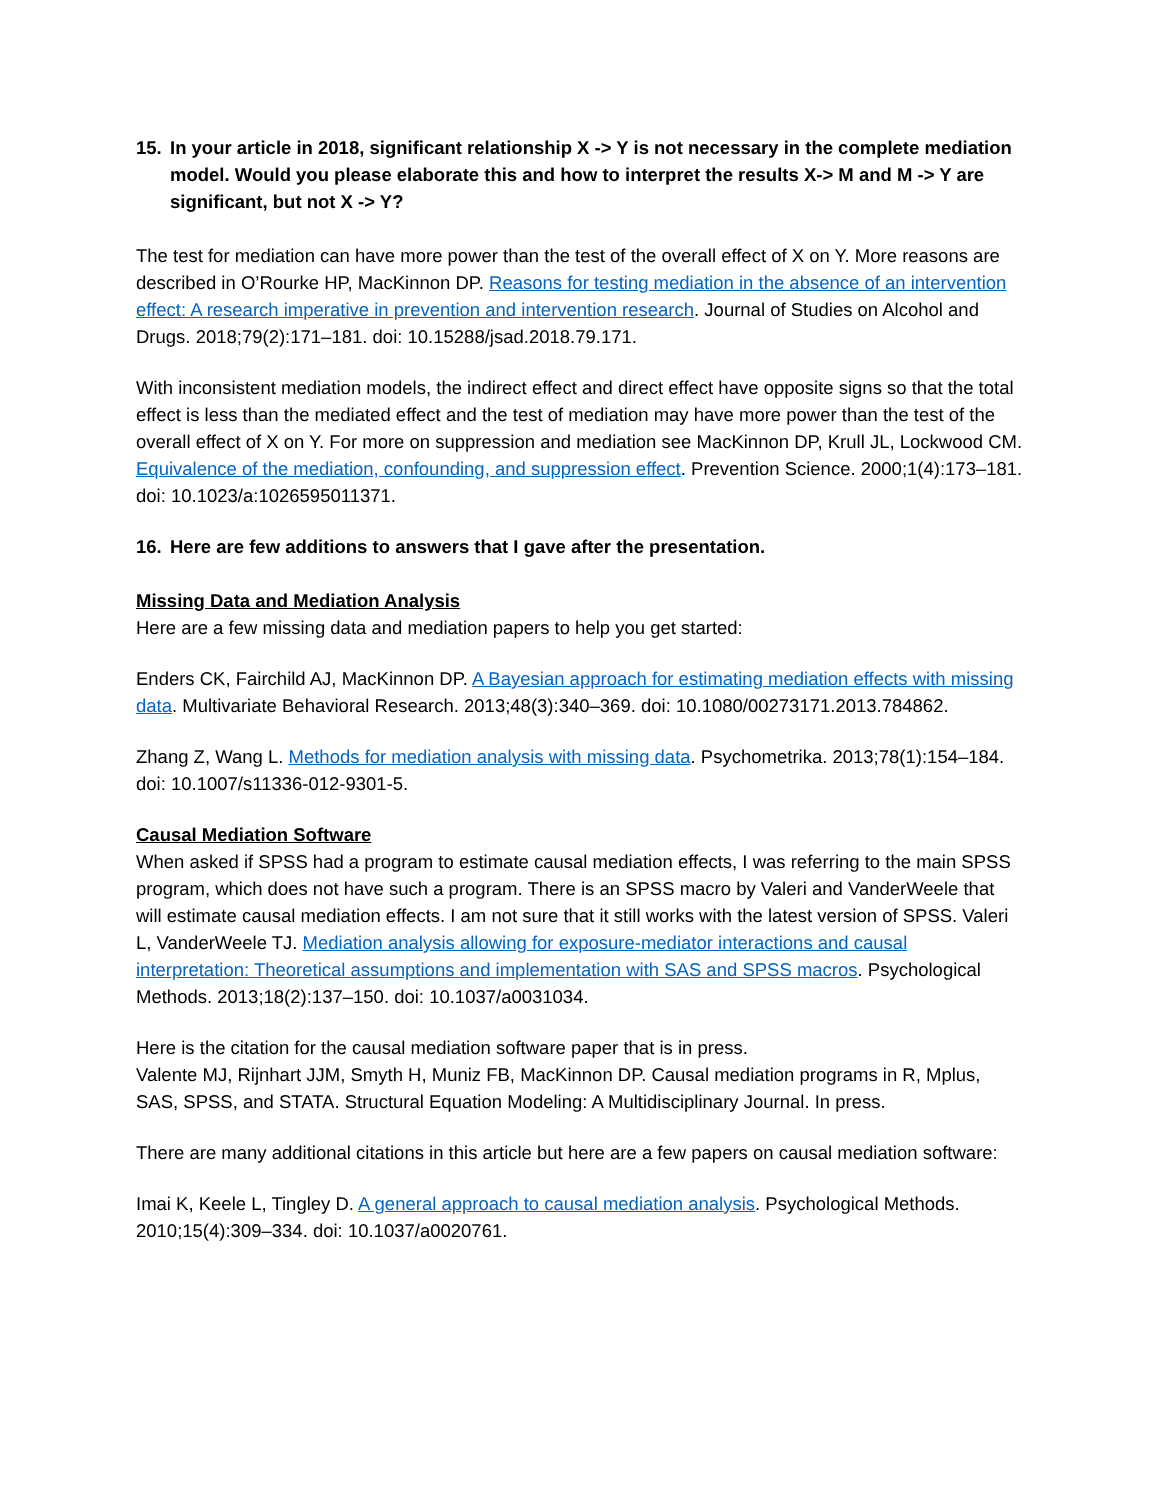15. In your article in 2018, significant relationship X -> Y is not necessary in the complete mediation model. Would you please elaborate this and how to interpret the results X-> M and M -> Y are significant, but not X -> Y?
The test for mediation can have more power than the test of the overall effect of X on Y. More reasons are described in O’Rourke HP, MacKinnon DP. Reasons for testing mediation in the absence of an intervention effect: A research imperative in prevention and intervention research. Journal of Studies on Alcohol and Drugs. 2018;79(2):171–181. doi: 10.15288/jsad.2018.79.171.
With inconsistent mediation models, the indirect effect and direct effect have opposite signs so that the total effect is less than the mediated effect and the test of mediation may have more power than the test of the overall effect of X on Y. For more on suppression and mediation see MacKinnon DP, Krull JL, Lockwood CM. Equivalence of the mediation, confounding, and suppression effect. Prevention Science. 2000;1(4):173–181. doi: 10.1023/a:1026595011371.
16. Here are few additions to answers that I gave after the presentation.
Missing Data and Mediation Analysis
Here are a few missing data and mediation papers to help you get started:
Enders CK, Fairchild AJ, MacKinnon DP. A Bayesian approach for estimating mediation effects with missing data. Multivariate Behavioral Research. 2013;48(3):340–369. doi: 10.1080/00273171.2013.784862.
Zhang Z, Wang L. Methods for mediation analysis with missing data. Psychometrika. 2013;78(1):154–184. doi: 10.1007/s11336-012-9301-5.
Causal Mediation Software
When asked if SPSS had a program to estimate causal mediation effects, I was referring to the main SPSS program, which does not have such a program. There is an SPSS macro by Valeri and VanderWeele that will estimate causal mediation effects. I am not sure that it still works with the latest version of SPSS. Valeri L, VanderWeele TJ. Mediation analysis allowing for exposure-mediator interactions and causal interpretation: Theoretical assumptions and implementation with SAS and SPSS macros. Psychological Methods. 2013;18(2):137–150. doi: 10.1037/a0031034.
Here is the citation for the causal mediation software paper that is in press.
Valente MJ, Rijnhart JJM, Smyth H, Muniz FB, MacKinnon DP. Causal mediation programs in R, Mplus, SAS, SPSS, and STATA. Structural Equation Modeling: A Multidisciplinary Journal. In press.
There are many additional citations in this article but here are a few papers on causal mediation software:
Imai K, Keele L, Tingley D. A general approach to causal mediation analysis. Psychological Methods. 2010;15(4):309–334. doi: 10.1037/a0020761.